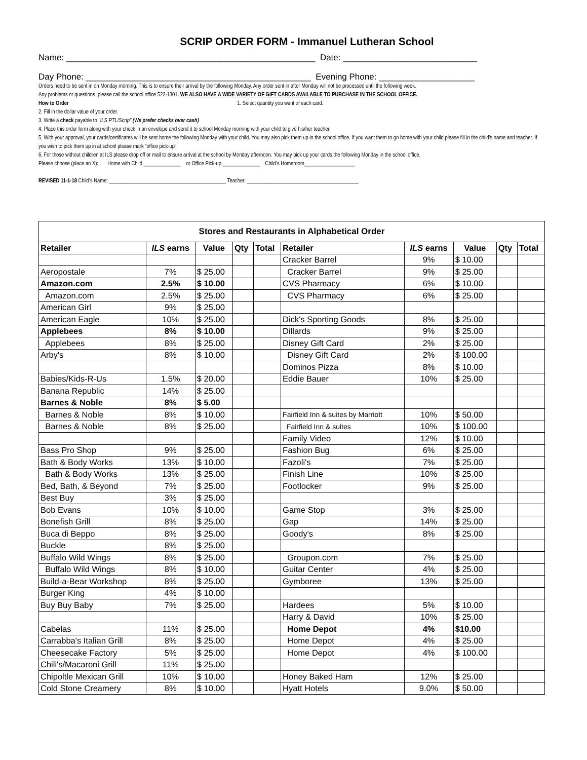SCRIP ORDER FORM - Immanuel Lutheran School
Name: ____________________________________________________ Date: ____________________________
Day Phone: _______________________________________________ Evening Phone: ____________________
Orders need to be sent in on Monday morning. This is to ensure their arrival by the following Monday. Any order sent in after Monday will not be processed until the following week.
Any problems or questions, please call the school office 522-1301. WE ALSO HAVE A WIDE VARIETY OF GIFT CARDS AVAILABLE TO PURCHASE IN THE SCHOOL OFFICE.
How to Order 1. Select quantity you want of each card.
2. Fill in the dollar value of your order.
3. Write a check payable to "ILS PTL/Scrip" (We prefer checks over cash)
4. Place this order form along with your check in an envelope and send it to school Monday morning with your child to give his/her teacher.
5. With your approval, your cards/certificates will be sent home the following Monday with your child. You may also pick them up in the school office. If you want them to go home with your child please fill in the child's name and teacher. If you wish to pick them up in at school please mark "office pick-up".
6. For those without children at ILS please drop off or mail to ensure arrival at the school by Monday afternoon. You may pick up your cards the following Monday in the school office.
Please choose (place an X): Home with Child ______________ or Office Pick-up ______________ Child's Homeroom___________________
REVISED 11-1-18 Child's Name: ____________________________________________ Teacher: __________________________________________
| Stores and Restaurants in Alphabetical Order | | | | | | | | | |
| Retailer | ILS earns | Value | Qty | Total | Retailer | ILS earns | Value | Qty | Total |
| | | | | | Cracker Barrel | 9% | $ 10.00 | | |
| Aeropostale | 7% | $ 25.00 | | | Cracker Barrel | 9% | $ 25.00 | | |
| Amazon.com | 2.5% | $ 10.00 | | | CVS Pharmacy | 6% | $ 10.00 | | |
| Amazon.com | 2.5% | $ 25.00 | | | CVS Pharmacy | 6% | $ 25.00 | | |
| American Girl | 9% | $ 25.00 | | | | | | | |
| American Eagle | 10% | $ 25.00 | | | Dick's Sporting Goods | 8% | $ 25.00 | | |
| Applebees | 8% | $ 10.00 | | | Dillards | 9% | $ 25.00 | | |
| Applebees | 8% | $ 25.00 | | | Disney Gift Card | 2% | $ 25.00 | | |
| Arby's | 8% | $ 10.00 | | | Disney Gift Card | 2% | $ 100.00 | | |
| | | | | | Dominos Pizza | 8% | $ 10.00 | | |
| Babies/Kids-R-Us | 1.5% | $ 20.00 | | | Eddie Bauer | 10% | $ 25.00 | | |
| Banana Republic | 14% | $ 25.00 | | | | | | | |
| Barnes & Noble | 8% | $ 5.00 | | | | | | | |
| Barnes & Noble | 8% | $ 10.00 | | | Fairfield Inn & suites by Marriott | 10% | $ 50.00 | | |
| Barnes & Noble | 8% | $ 25.00 | | | Fairfield Inn & suites | 10% | $ 100.00 | | |
| | | | | | Family Video | 12% | $ 10.00 | | |
| Bass Pro Shop | 9% | $ 25.00 | | | Fashion Bug | 6% | $ 25.00 | | |
| Bath & Body Works | 13% | $ 10.00 | | | Fazoli's | 7% | $ 25.00 | | |
| Bath & Body Works | 13% | $ 25.00 | | | Finish Line | 10% | $ 25.00 | | |
| Bed, Bath, & Beyond | 7% | $ 25.00 | | | Footlocker | 9% | $ 25.00 | | |
| Best Buy | 3% | $ 25.00 | | | | | | | |
| Bob Evans | 10% | $ 10.00 | | | Game Stop | 3% | $ 25.00 | | |
| Bonefish Grill | 8% | $ 25.00 | | | Gap | 14% | $ 25.00 | | |
| Buca di Beppo | 8% | $ 25.00 | | | Goody's | 8% | $ 25.00 | | |
| Buckle | 8% | $ 25.00 | | | | | | | |
| Buffalo Wild Wings | 8% | $ 25.00 | | | Groupon.com | 7% | $ 25.00 | | |
| Buffalo Wild Wings | 8% | $ 10.00 | | | Guitar Center | 4% | $ 25.00 | | |
| Build-a-Bear Workshop | 8% | $ 25.00 | | | Gymboree | 13% | $ 25.00 | | |
| Burger King | 4% | $ 10.00 | | | | | | | |
| Buy Buy Baby | 7% | $ 25.00 | | | Hardees | 5% | $ 10.00 | | |
| | | | | | Harry & David | 10% | $ 25.00 | | |
| Cabelas | 11% | $ 25.00 | | | Home Depot | 4% | $10.00 | | |
| Carrabba's Italian Grill | 8% | $ 25.00 | | | Home Depot | 4% | $ 25.00 | | |
| Cheesecake Factory | 5% | $ 25.00 | | | Home Depot | 4% | $ 100.00 | | |
| Chili's/Macaroni Grill | 11% | $ 25.00 | | | | | | | |
| Chipoltle Mexican Grill | 10% | $ 10.00 | | | Honey Baked Ham | 12% | $ 25.00 | | |
| Cold Stone Creamery | 8% | $ 10.00 | | | Hyatt Hotels | 9.0% | $ 50.00 | | |